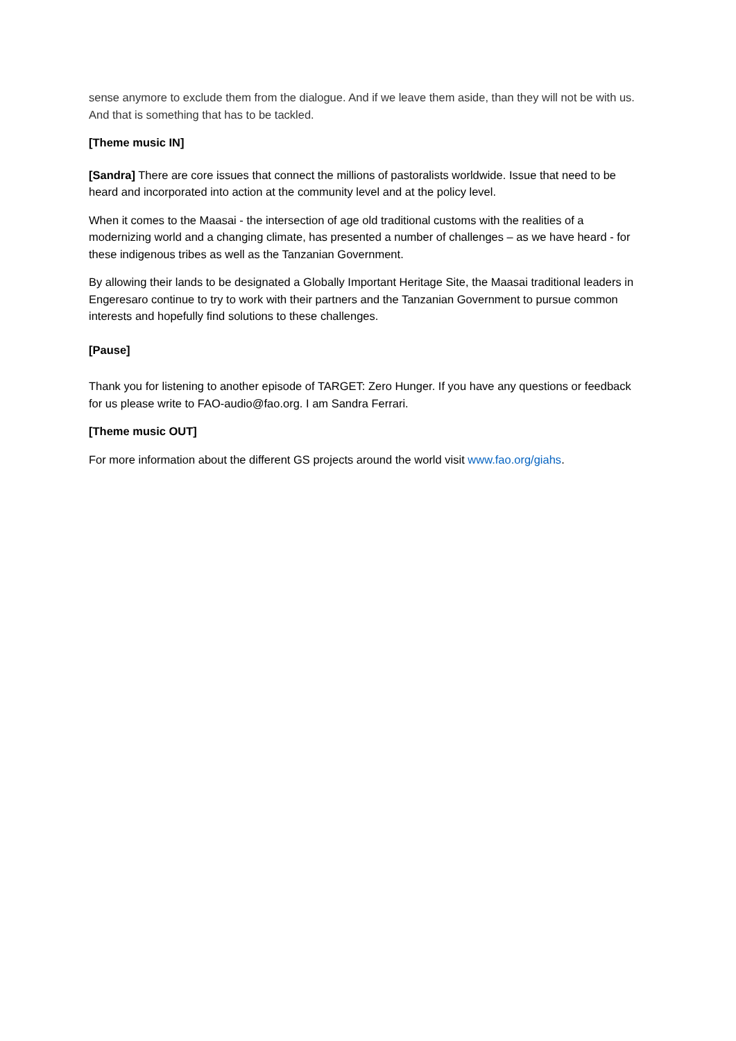sense anymore to exclude them from the dialogue. And if we leave them aside, than they will not be with us. And that is something that has to be tackled.
[Theme music IN]
[Sandra] There are core issues that connect the millions of pastoralists worldwide. Issue that need to be heard and incorporated into action at the community level and at the policy level.
When it comes to the Maasai - the intersection of age old traditional customs with the realities of a modernizing world and a changing climate, has presented a number of challenges – as we have heard - for these indigenous tribes as well as the Tanzanian Government.
By allowing their lands to be designated a Globally Important Heritage Site, the Maasai traditional leaders in Engeresaro continue to try to work with their partners and the Tanzanian Government to pursue common interests and hopefully find solutions to these challenges.
[Pause]
Thank you for listening to another episode of TARGET: Zero Hunger. If you have any questions or feedback for us please write to FAO-audio@fao.org. I am Sandra Ferrari.
[Theme music OUT]
For more information about the different GS projects around the world visit www.fao.org/giahs.